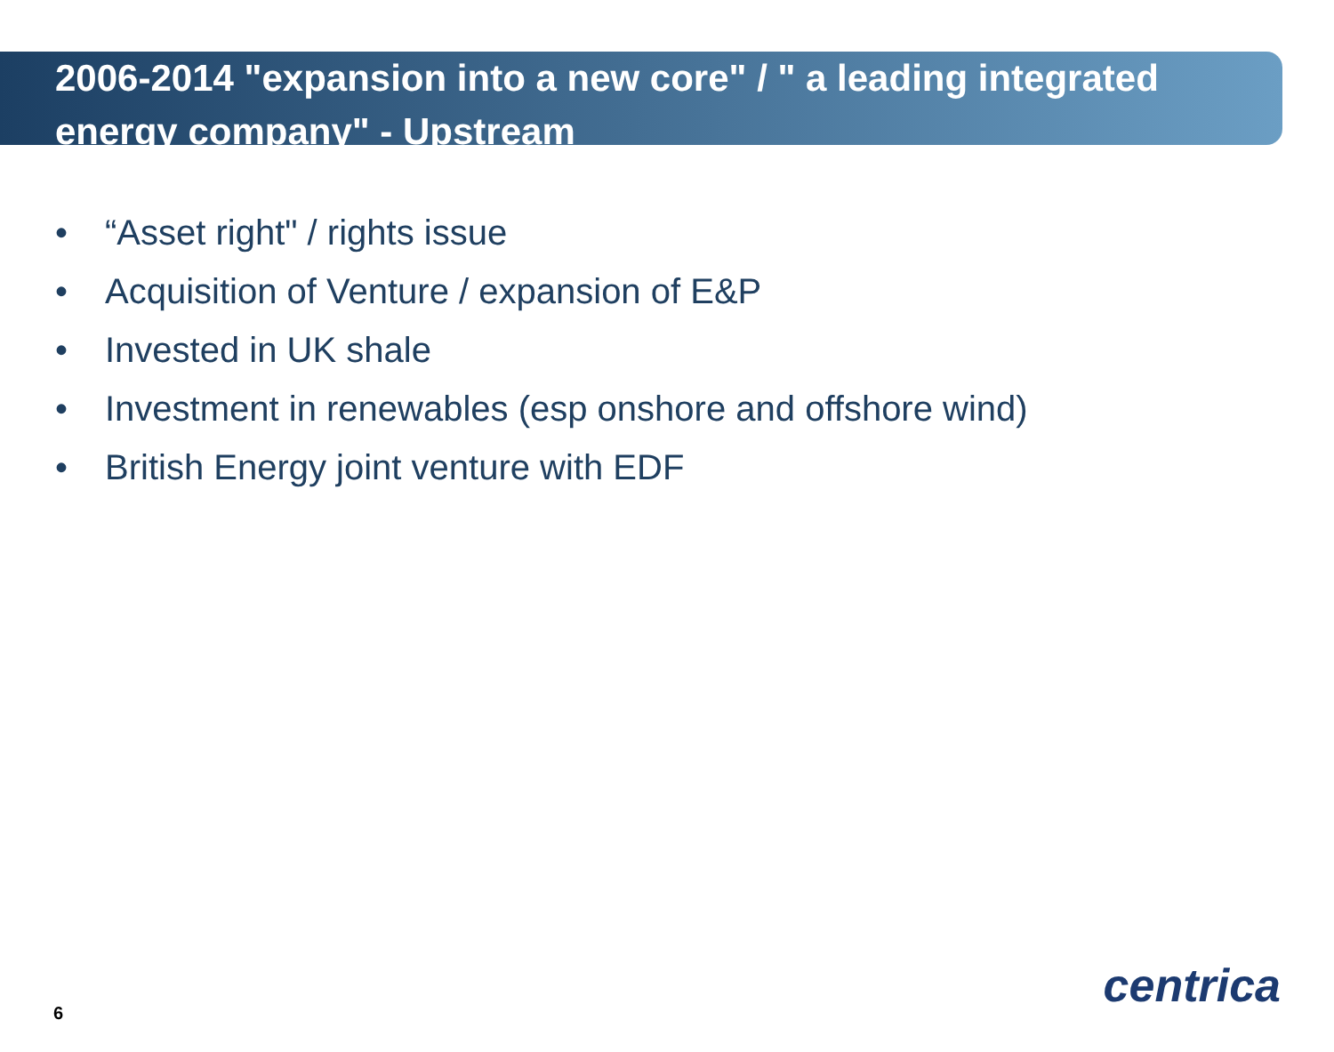2006-2014 "expansion into a new core" / " a leading integrated energy company" - Upstream
• “Asset right" / rights issue
• Acquisition of Venture / expansion of E&P
• Invested in UK shale
• Investment in renewables (esp onshore and offshore wind)
• British Energy joint venture with EDF
6
centrica